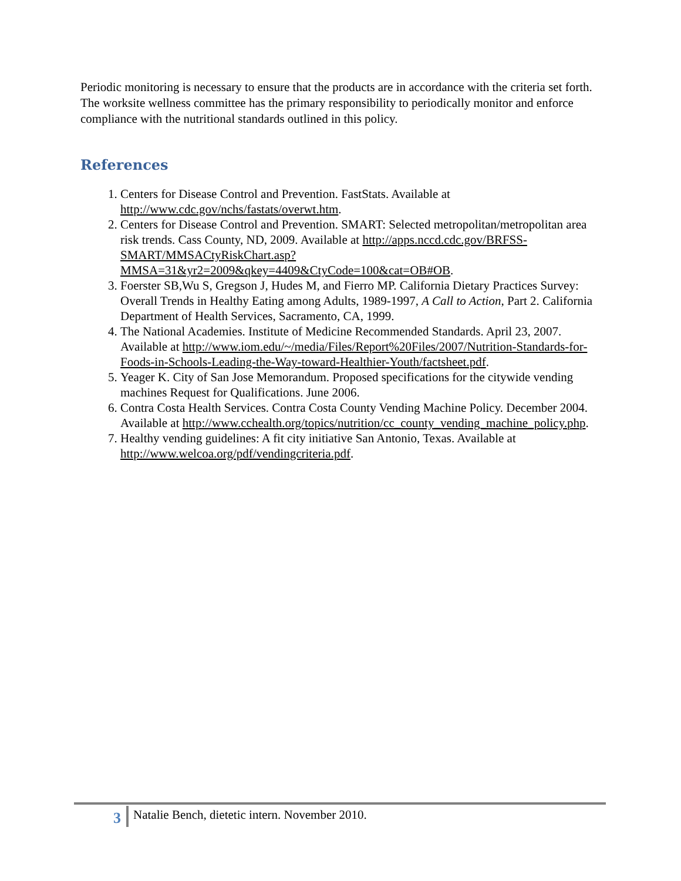Periodic monitoring is necessary to ensure that the products are in accordance with the criteria set forth. The worksite wellness committee has the primary responsibility to periodically monitor and enforce compliance with the nutritional standards outlined in this policy.
References
1. Centers for Disease Control and Prevention. FastStats. Available at http://www.cdc.gov/nchs/fastats/overwt.htm.
2. Centers for Disease Control and Prevention. SMART: Selected metropolitan/metropolitan area risk trends. Cass County, ND, 2009. Available at http://apps.nccd.cdc.gov/BRFSS-SMART/MMSACtyRiskChart.asp?MMSA=31&yr2=2009&qkey=4409&CtyCode=100&cat=OB#OB.
3. Foerster SB,Wu S, Gregson J, Hudes M, and Fierro MP. California Dietary Practices Survey: Overall Trends in Healthy Eating among Adults, 1989-1997, A Call to Action, Part 2. California Department of Health Services, Sacramento, CA, 1999.
4. The National Academies. Institute of Medicine Recommended Standards. April 23, 2007. Available at http://www.iom.edu/~/media/Files/Report%20Files/2007/Nutrition-Standards-for-Foods-in-Schools-Leading-the-Way-toward-Healthier-Youth/factsheet.pdf.
5. Yeager K. City of San Jose Memorandum. Proposed specifications for the citywide vending machines Request for Qualifications. June 2006.
6. Contra Costa Health Services. Contra Costa County Vending Machine Policy. December 2004. Available at http://www.cchealth.org/topics/nutrition/cc_county_vending_machine_policy.php.
7. Healthy vending guidelines: A fit city initiative San Antonio, Texas. Available at http://www.welcoa.org/pdf/vendingcriteria.pdf.
3 Natalie Bench, dietetic intern. November 2010.